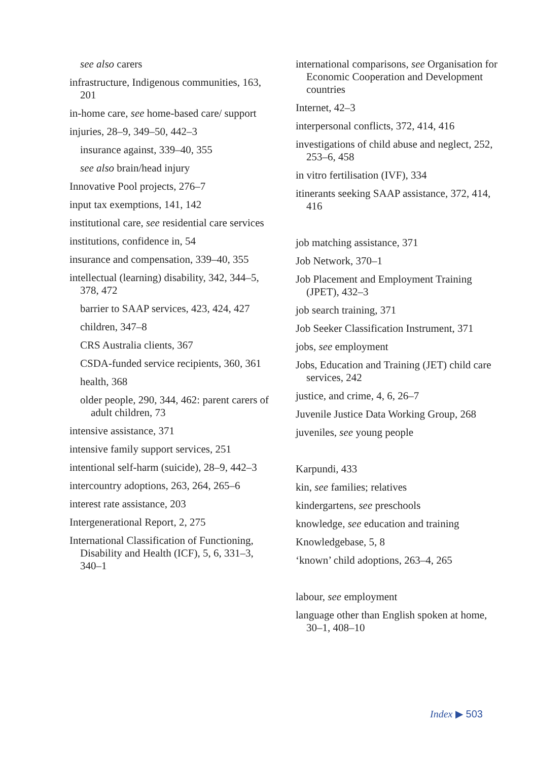see also carers
infrastructure, Indigenous communities, 163, 201
in-home care, see home-based care/ support
injuries, 28–9, 349–50, 442–3
insurance against, 339–40, 355
see also brain/head injury
Innovative Pool projects, 276–7
input tax exemptions, 141, 142
institutional care, see residential care services
institutions, confidence in, 54
insurance and compensation, 339–40, 355
intellectual (learning) disability, 342, 344–5, 378, 472
barrier to SAAP services, 423, 424, 427
children, 347–8
CRS Australia clients, 367
CSDA-funded service recipients, 360, 361
health, 368
older people, 290, 344, 462: parent carers of adult children, 73
intensive assistance, 371
intensive family support services, 251
intentional self-harm (suicide), 28–9, 442–3
intercountry adoptions, 263, 264, 265–6
interest rate assistance, 203
Intergenerational Report, 2, 275
International Classification of Functioning, Disability and Health (ICF), 5, 6, 331–3, 340–1
international comparisons, see Organisation for Economic Cooperation and Development countries
Internet, 42–3
interpersonal conflicts, 372, 414, 416
investigations of child abuse and neglect, 252, 253–6, 458
in vitro fertilisation (IVF), 334
itinerants seeking SAAP assistance, 372, 414, 416
job matching assistance, 371
Job Network, 370–1
Job Placement and Employment Training (JPET), 432–3
job search training, 371
Job Seeker Classification Instrument, 371
jobs, see employment
Jobs, Education and Training (JET) child care services, 242
justice, and crime, 4, 6, 26–7
Juvenile Justice Data Working Group, 268
juveniles, see young people
Karpundi, 433
kin, see families; relatives
kindergartens, see preschools
knowledge, see education and training
Knowledgebase, 5, 8
‘known’ child adoptions, 263–4, 265
labour, see employment
language other than English spoken at home, 30–1, 408–10
Index ▶ 503